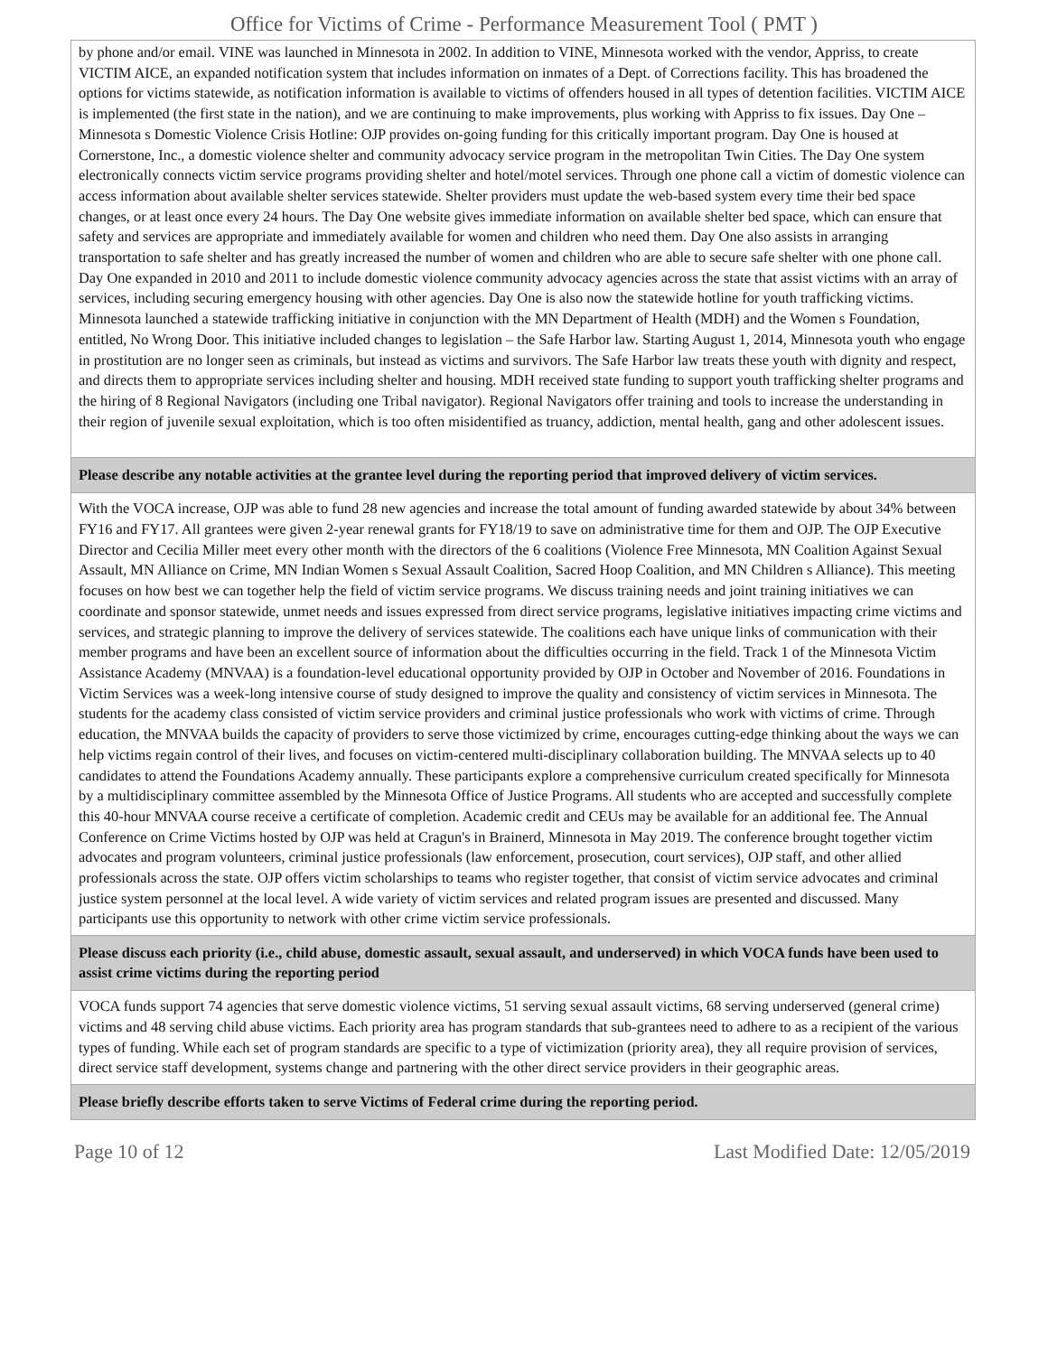Office for Victims of Crime - Performance Measurement Tool ( PMT )
| by phone and/or email. VINE was launched in Minnesota in 2002. In addition to VINE, Minnesota worked with the vendor, Appriss, to create VICTIM AICE, an expanded notification system that includes information on inmates of a Dept. of Corrections facility. This has broadened the options for victims statewide, as notification information is available to victims of offenders housed in all types of detention facilities. VICTIM AICE is implemented (the first state in the nation), and we are continuing to make improvements, plus working with Appriss to fix issues. Day One – Minnesota s Domestic Violence Crisis Hotline: OJP provides on-going funding for this critically important program. Day One is housed at Cornerstone, Inc., a domestic violence shelter and community advocacy service program in the metropolitan Twin Cities. The Day One system electronically connects victim service programs providing shelter and hotel/motel services. Through one phone call a victim of domestic violence can access information about available shelter services statewide. Shelter providers must update the web-based system every time their bed space changes, or at least once every 24 hours. The Day One website gives immediate information on available shelter bed space, which can ensure that safety and services are appropriate and immediately available for women and children who need them. Day One also assists in arranging transportation to safe shelter and has greatly increased the number of women and children who are able to secure safe shelter with one phone call. Day One expanded in 2010 and 2011 to include domestic violence community advocacy agencies across the state that assist victims with an array of services, including securing emergency housing with other agencies. Day One is also now the statewide hotline for youth trafficking victims. Minnesota launched a statewide trafficking initiative in conjunction with the MN Department of Health (MDH) and the Women s Foundation, entitled, No Wrong Door. This initiative included changes to legislation – the Safe Harbor law. Starting August 1, 2014, Minnesota youth who engage in prostitution are no longer seen as criminals, but instead as victims and survivors. The Safe Harbor law treats these youth with dignity and respect, and directs them to appropriate services including shelter and housing. MDH received state funding to support youth trafficking shelter programs and the hiring of 8 Regional Navigators (including one Tribal navigator). Regional Navigators offer training and tools to increase the understanding in their region of juvenile sexual exploitation, which is too often misidentified as truancy, addiction, mental health, gang and other adolescent issues. |
| Please describe any notable activities at the grantee level during the reporting period that improved delivery of victim services. |
| With the VOCA increase, OJP was able to fund 28 new agencies and increase the total amount of funding awarded statewide by about 34% between FY16 and FY17. All grantees were given 2-year renewal grants for FY18/19 to save on administrative time for them and OJP. The OJP Executive Director and Cecilia Miller meet every other month with the directors of the 6 coalitions (Violence Free Minnesota, MN Coalition Against Sexual Assault, MN Alliance on Crime, MN Indian Women s Sexual Assault Coalition, Sacred Hoop Coalition, and MN Children s Alliance). This meeting focuses on how best we can together help the field of victim service programs. We discuss training needs and joint training initiatives we can coordinate and sponsor statewide, unmet needs and issues expressed from direct service programs, legislative initiatives impacting crime victims and services, and strategic planning to improve the delivery of services statewide. The coalitions each have unique links of communication with their member programs and have been an excellent source of information about the difficulties occurring in the field. Track 1 of the Minnesota Victim Assistance Academy (MNVAA) is a foundation-level educational opportunity provided by OJP in October and November of 2016. Foundations in Victim Services was a week-long intensive course of study designed to improve the quality and consistency of victim services in Minnesota. The students for the academy class consisted of victim service providers and criminal justice professionals who work with victims of crime. Through education, the MNVAA builds the capacity of providers to serve those victimized by crime, encourages cutting-edge thinking about the ways we can help victims regain control of their lives, and focuses on victim-centered multi-disciplinary collaboration building. The MNVAA selects up to 40 candidates to attend the Foundations Academy annually. These participants explore a comprehensive curriculum created specifically for Minnesota by a multidisciplinary committee assembled by the Minnesota Office of Justice Programs. All students who are accepted and successfully complete this 40-hour MNVAA course receive a certificate of completion. Academic credit and CEUs may be available for an additional fee. The Annual Conference on Crime Victims hosted by OJP was held at Cragun's in Brainerd, Minnesota in May 2019. The conference brought together victim advocates and program volunteers, criminal justice professionals (law enforcement, prosecution, court services), OJP staff, and other allied professionals across the state. OJP offers victim scholarships to teams who register together, that consist of victim service advocates and criminal justice system personnel at the local level. A wide variety of victim services and related program issues are presented and discussed. Many participants use this opportunity to network with other crime victim service professionals. |
| Please discuss each priority (i.e., child abuse, domestic assault, sexual assault, and underserved) in which VOCA funds have been used to assist crime victims during the reporting period |
| VOCA funds support 74 agencies that serve domestic violence victims, 51 serving sexual assault victims, 68 serving underserved (general crime) victims and 48 serving child abuse victims. Each priority area has program standards that sub-grantees need to adhere to as a recipient of the various types of funding. While each set of program standards are specific to a type of victimization (priority area), they all require provision of services, direct service staff development, systems change and partnering with the other direct service providers in their geographic areas. |
| Please briefly describe efforts taken to serve Victims of Federal crime during the reporting period. |
Page 10 of 12 Last Modified Date: 12/05/2019